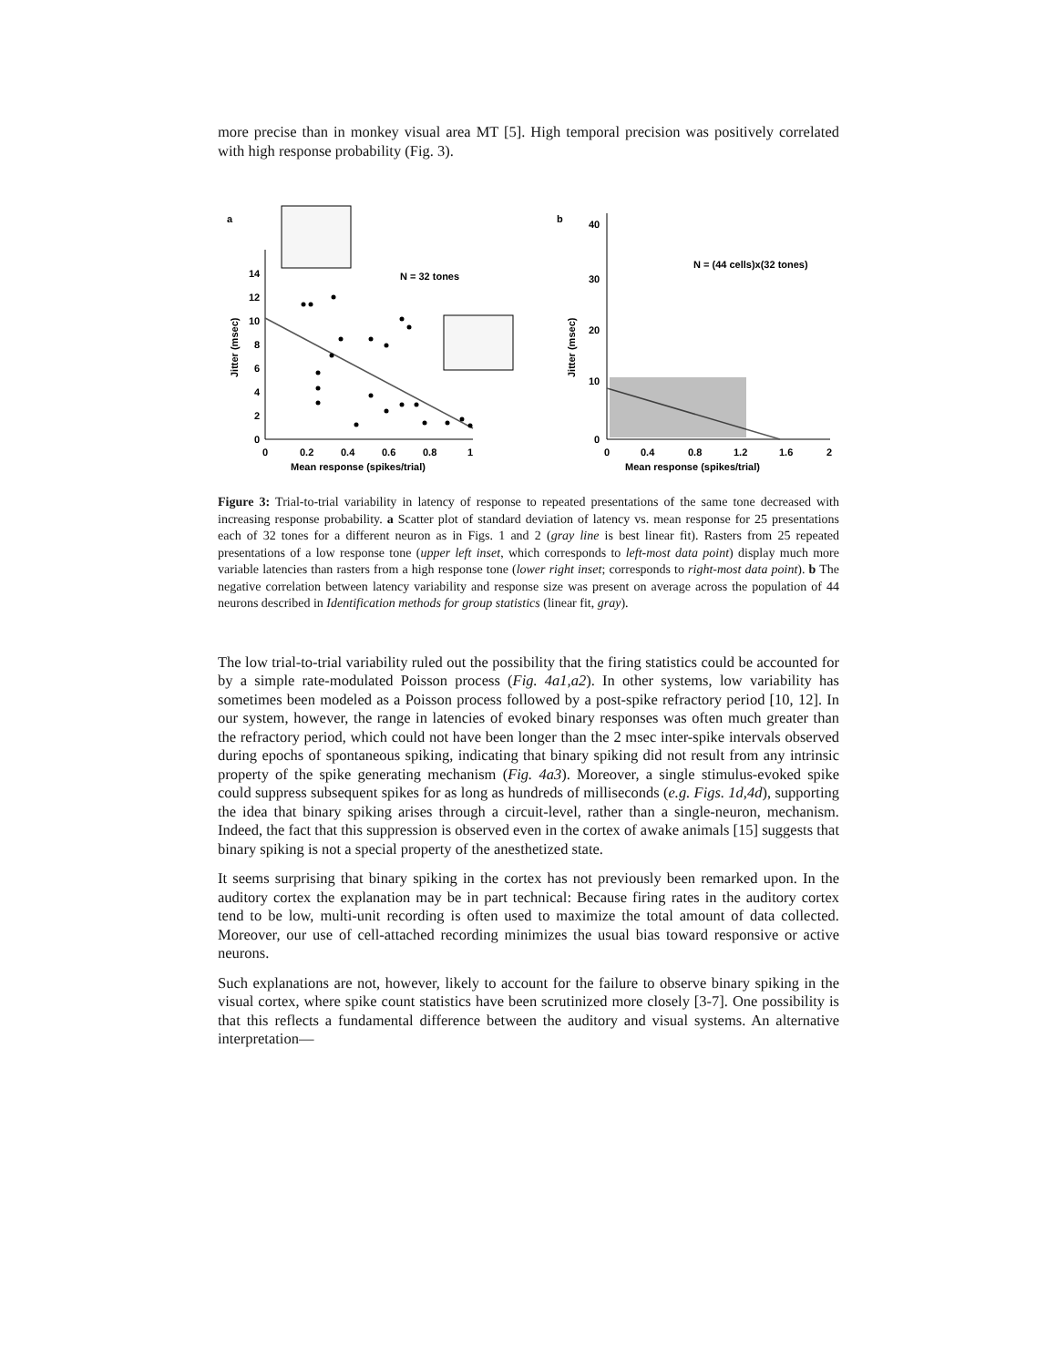more precise than in monkey visual area MT [5]. High temporal precision was positively correlated with high response probability (Fig. 3).
a
14
12
10
8
6
4
2
0
0
0.2
0.4
0.6
0.8
1
N = 32 tones
Mean response (spikes/trial)
Jitter (msec)
b
40
30
20
10
0
0
0.4
0.8
1.2
1.6
2
N = (44 cells)x(32 tones)
Mean response (spikes/trial)
Jitter (msec)
Figure 3: Trial-to-trial variability in latency of response to repeated presentations of the same tone decreased with increasing response probability. a Scatter plot of standard deviation of latency vs. mean response for 25 presentations each of 32 tones for a different neuron as in Figs. 1 and 2 (gray line is best linear fit). Rasters from 25 repeated presentations of a low response tone (upper left inset, which corresponds to left-most data point) display much more variable latencies than rasters from a high response tone (lower right inset; corresponds to right-most data point). b The negative correlation between latency variability and response size was present on average across the population of 44 neurons described in Identification methods for group statistics (linear fit, gray).
The low trial-to-trial variability ruled out the possibility that the firing statistics could be accounted for by a simple rate-modulated Poisson process (Fig. 4a1,a2). In other systems, low variability has sometimes been modeled as a Poisson process followed by a post-spike refractory period [10, 12]. In our system, however, the range in latencies of evoked binary responses was often much greater than the refractory period, which could not have been longer than the 2 msec inter-spike intervals observed during epochs of spontaneous spiking, indicating that binary spiking did not result from any intrinsic property of the spike generating mechanism (Fig. 4a3). Moreover, a single stimulus-evoked spike could suppress subsequent spikes for as long as hundreds of milliseconds (e.g. Figs. 1d,4d), supporting the idea that binary spiking arises through a circuit-level, rather than a single-neuron, mechanism. Indeed, the fact that this suppression is observed even in the cortex of awake animals [15] suggests that binary spiking is not a special property of the anesthetized state.
It seems surprising that binary spiking in the cortex has not previously been remarked upon. In the auditory cortex the explanation may be in part technical: Because firing rates in the auditory cortex tend to be low, multi-unit recording is often used to maximize the total amount of data collected. Moreover, our use of cell-attached recording minimizes the usual bias toward responsive or active neurons.
Such explanations are not, however, likely to account for the failure to observe binary spiking in the visual cortex, where spike count statistics have been scrutinized more closely [3-7]. One possibility is that this reflects a fundamental difference between the auditory and visual systems. An alternative interpretation—